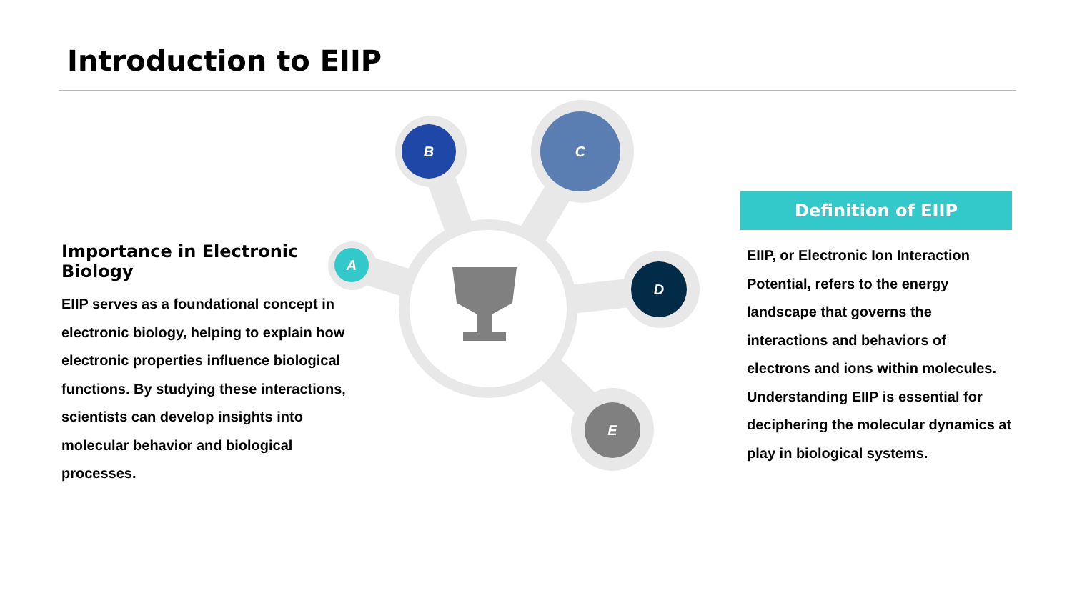Introduction to EIIP
A
B
C
D
E
Importance in Electronic Biology
EIIP serves as a foundational concept in electronic biology, helping to explain how electronic properties influence biological functions. By studying these interactions, scientists can develop insights into molecular behavior and biological processes.
Definition of EIIP
EIIP, or Electronic Ion Interaction Potential, refers to the energy landscape that governs the interactions and behaviors of electrons and ions within molecules. Understanding EIIP is essential for deciphering the molecular dynamics at play in biological systems.